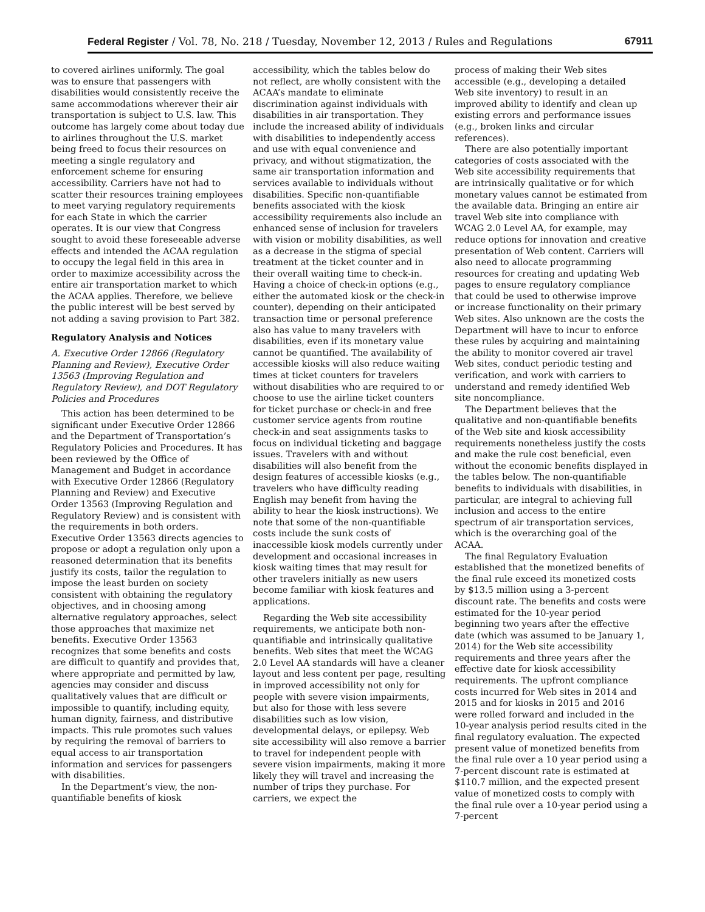Federal Register / Vol. 78, No. 218 / Tuesday, November 12, 2013 / Rules and Regulations 67911
to covered airlines uniformly. The goal was to ensure that passengers with disabilities would consistently receive the same accommodations wherever their air transportation is subject to U.S. law. This outcome has largely come about today due to airlines throughout the U.S. market being freed to focus their resources on meeting a single regulatory and enforcement scheme for ensuring accessibility. Carriers have not had to scatter their resources training employees to meet varying regulatory requirements for each State in which the carrier operates. It is our view that Congress sought to avoid these foreseeable adverse effects and intended the ACAA regulation to occupy the legal field in this area in order to maximize accessibility across the entire air transportation market to which the ACAA applies. Therefore, we believe the public interest will be best served by not adding a saving provision to Part 382.
Regulatory Analysis and Notices
A. Executive Order 12866 (Regulatory Planning and Review), Executive Order 13563 (Improving Regulation and Regulatory Review), and DOT Regulatory Policies and Procedures
This action has been determined to be significant under Executive Order 12866 and the Department of Transportation’s Regulatory Policies and Procedures. It has been reviewed by the Office of Management and Budget in accordance with Executive Order 12866 (Regulatory Planning and Review) and Executive Order 13563 (Improving Regulation and Regulatory Review) and is consistent with the requirements in both orders. Executive Order 13563 directs agencies to propose or adopt a regulation only upon a reasoned determination that its benefits justify its costs, tailor the regulation to impose the least burden on society consistent with obtaining the regulatory objectives, and in choosing among alternative regulatory approaches, select those approaches that maximize net benefits. Executive Order 13563 recognizes that some benefits and costs are difficult to quantify and provides that, where appropriate and permitted by law, agencies may consider and discuss qualitatively values that are difficult or impossible to quantify, including equity, human dignity, fairness, and distributive impacts. This rule promotes such values by requiring the removal of barriers to equal access to air transportation information and services for passengers with disabilities.
In the Department’s view, the non-quantifiable benefits of kiosk
accessibility, which the tables below do not reflect, are wholly consistent with the ACAA’s mandate to eliminate discrimination against individuals with disabilities in air transportation. They include the increased ability of individuals with disabilities to independently access and use with equal convenience and privacy, and without stigmatization, the same air transportation information and services available to individuals without disabilities. Specific non-quantifiable benefits associated with the kiosk accessibility requirements also include an enhanced sense of inclusion for travelers with vision or mobility disabilities, as well as a decrease in the stigma of special treatment at the ticket counter and in their overall waiting time to check-in. Having a choice of check-in options (e.g., either the automated kiosk or the check-in counter), depending on their anticipated transaction time or personal preference also has value to many travelers with disabilities, even if its monetary value cannot be quantified. The availability of accessible kiosks will also reduce waiting times at ticket counters for travelers without disabilities who are required to or choose to use the airline ticket counters for ticket purchase or check-in and free customer service agents from routine check-in and seat assignments tasks to focus on individual ticketing and baggage issues. Travelers with and without disabilities will also benefit from the design features of accessible kiosks (e.g., travelers who have difficulty reading English may benefit from having the ability to hear the kiosk instructions). We note that some of the non-quantifiable costs include the sunk costs of inaccessible kiosk models currently under development and occasional increases in kiosk waiting times that may result for other travelers initially as new users become familiar with kiosk features and applications.
Regarding the Web site accessibility requirements, we anticipate both non-quantifiable and intrinsically qualitative benefits. Web sites that meet the WCAG 2.0 Level AA standards will have a cleaner layout and less content per page, resulting in improved accessibility not only for people with severe vision impairments, but also for those with less severe disabilities such as low vision, developmental delays, or epilepsy. Web site accessibility will also remove a barrier to travel for independent people with severe vision impairments, making it more likely they will travel and increasing the number of trips they purchase. For carriers, we expect the
process of making their Web sites accessible (e.g., developing a detailed Web site inventory) to result in an improved ability to identify and clean up existing errors and performance issues (e.g., broken links and circular references).
There are also potentially important categories of costs associated with the Web site accessibility requirements that are intrinsically qualitative or for which monetary values cannot be estimated from the available data. Bringing an entire air travel Web site into compliance with WCAG 2.0 Level AA, for example, may reduce options for innovation and creative presentation of Web content. Carriers will also need to allocate programming resources for creating and updating Web pages to ensure regulatory compliance that could be used to otherwise improve or increase functionality on their primary Web sites. Also unknown are the costs the Department will have to incur to enforce these rules by acquiring and maintaining the ability to monitor covered air travel Web sites, conduct periodic testing and verification, and work with carriers to understand and remedy identified Web site noncompliance.
The Department believes that the qualitative and non-quantifiable benefits of the Web site and kiosk accessibility requirements nonetheless justify the costs and make the rule cost beneficial, even without the economic benefits displayed in the tables below. The non-quantifiable benefits to individuals with disabilities, in particular, are integral to achieving full inclusion and access to the entire spectrum of air transportation services, which is the overarching goal of the ACAA.
The final Regulatory Evaluation established that the monetized benefits of the final rule exceed its monetized costs by $13.5 million using a 3-percent discount rate. The benefits and costs were estimated for the 10-year period beginning two years after the effective date (which was assumed to be January 1, 2014) for the Web site accessibility requirements and three years after the effective date for kiosk accessibility requirements. The upfront compliance costs incurred for Web sites in 2014 and 2015 and for kiosks in 2015 and 2016 were rolled forward and included in the 10-year analysis period results cited in the final regulatory evaluation. The expected present value of monetized benefits from the final rule over a 10 year period using a 7-percent discount rate is estimated at $110.7 million, and the expected present value of monetized costs to comply with the final rule over a 10-year period using a 7-percent